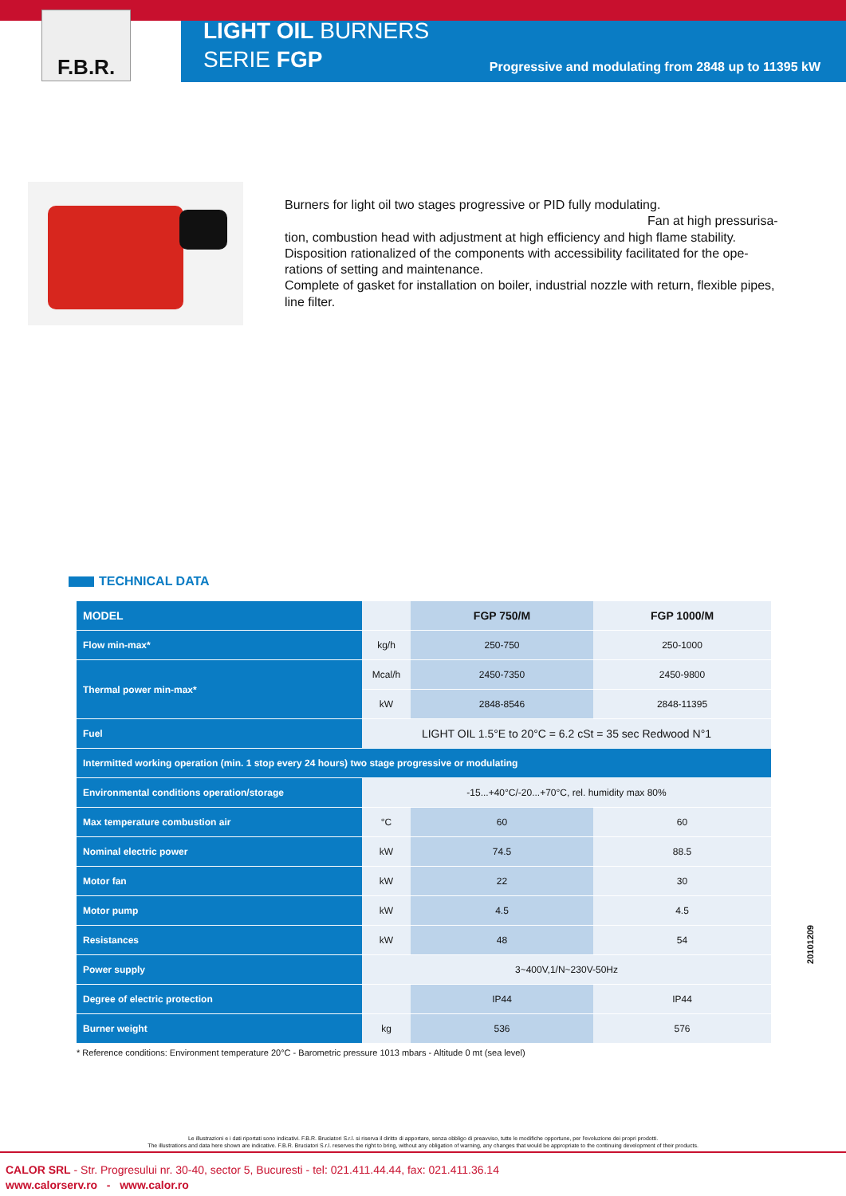F.B.R.
LIGHT OIL BURNERS
SERIE FGP
Progressive and modulating from 2848 up to 11395 kW
Burners for light oil two stages progressive or PID fully modulating.
Fan at high pressurisa-
tion, combustion head with adjustment at high efficiency and high flame stability. Disposition rationalized of the components with accessibility facilitated for the ope-rations of setting and maintenance.
Complete of gasket for installation on boiler, industrial nozzle with return, flexible pipes, line filter.
TECHNICAL DATA
| MODEL | | FGP 750/M | FGP 1000/M |
| --- | --- | --- | --- |
| Flow min-max* | kg/h | 250-750 | 250-1000 |
| Thermal power min-max* | Mcal/h | 2450-7350 | 2450-9800 |
| | kW | 2848-8546 | 2848-11395 |
| Fuel | LIGHT OIL 1.5°E to 20°C = 6.2 cSt = 35 sec Redwood N°1 | | |
| Intermitted working operation (min. 1 stop every 24 hours) two stage progressive or modulating | | | |
| Environmental conditions operation/storage | -15...+40°C/-20...+70°C, rel. humidity max 80% | | |
| Max temperature combustion air | °C | 60 | 60 |
| Nominal electric power | kW | 74.5 | 88.5 |
| Motor fan | kW | 22 | 30 |
| Motor pump | kW | 4.5 | 4.5 |
| Resistances | kW | 48 | 54 |
| Power supply | 3~400V,1/N~230V-50Hz | | |
| Degree of electric protection | | IP44 | IP44 |
| Burner weight | kg | 536 | 576 |
* Reference conditions: Environment temperature 20°C - Barometric pressure 1013 mbars - Altitude 0 mt (sea level)
20101209
Le illustrazioni e i dati riportati sono indicativi. F.B.R. Bruciatori S.r.l. si riserva il diritto di apportare, senza obbligo di preavviso, tutte le modifiche opportune, per l'evoluzione dei propri prodotti.
The illustrations and data here shown are indicative. F.B.R. Bruciatori S.r.l. reserves the right to bring, without any obligation of warning, any changes that would be appropriate to the continuing development of their products.
CALOR SRL - Str. Progresului nr. 30-40, sector 5, Bucuresti - tel: 021.411.44.44, fax: 021.411.36.14
www.calorserv.ro - www.calor.ro